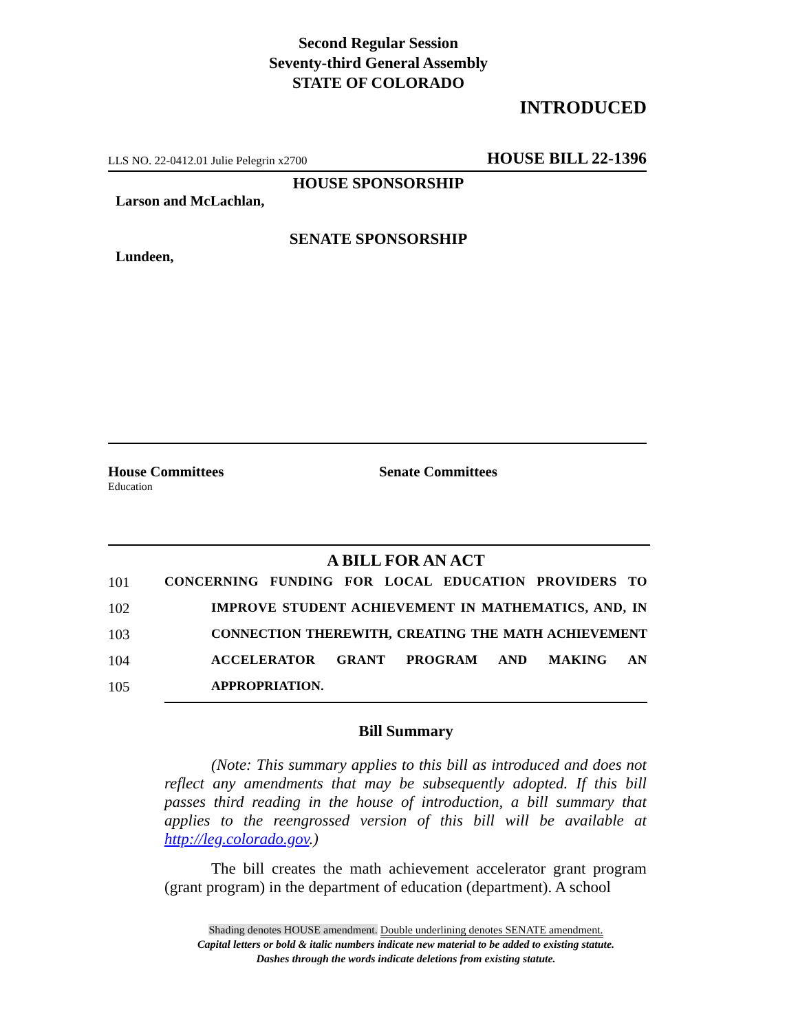Second Regular Session
Seventy-third General Assembly
STATE OF COLORADO
INTRODUCED
LLS NO. 22-0412.01 Julie Pelegrin x2700 HOUSE BILL 22-1396
HOUSE SPONSORSHIP
Larson and McLachlan,
SENATE SPONSORSHIP
Lundeen,
House Committees
Education
Senate Committees
A BILL FOR AN ACT
101 CONCERNING FUNDING FOR LOCAL EDUCATION PROVIDERS TO
102 IMPROVE STUDENT ACHIEVEMENT IN MATHEMATICS, AND, IN
103 CONNECTION THEREWITH, CREATING THE MATH ACHIEVEMENT
104 ACCELERATOR GRANT PROGRAM AND MAKING AN
105 APPROPRIATION.
Bill Summary
(Note: This summary applies to this bill as introduced and does not reflect any amendments that may be subsequently adopted. If this bill passes third reading in the house of introduction, a bill summary that applies to the reengrossed version of this bill will be available at http://leg.colorado.gov.)
The bill creates the math achievement accelerator grant program (grant program) in the department of education (department). A school
Shading denotes HOUSE amendment. Double underlining denotes SENATE amendment.
Capital letters or bold & italic numbers indicate new material to be added to existing statute.
Dashes through the words indicate deletions from existing statute.